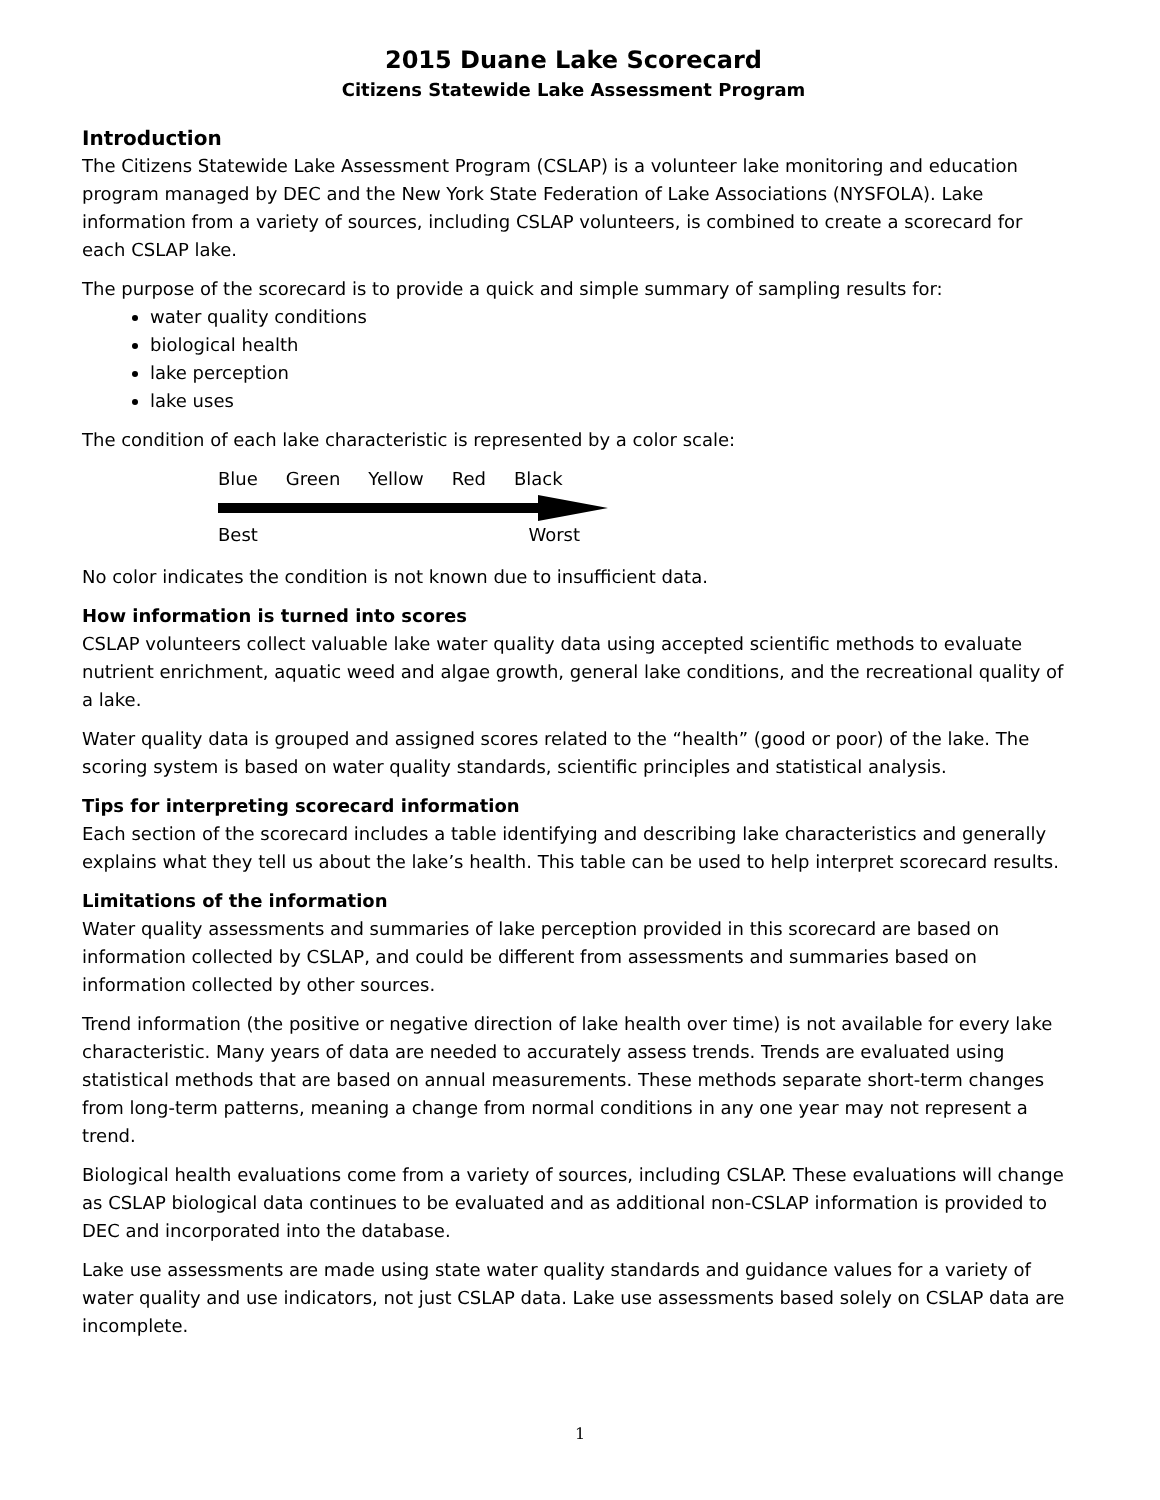2015 Duane Lake Scorecard
Citizens Statewide Lake Assessment Program
Introduction
The Citizens Statewide Lake Assessment Program (CSLAP) is a volunteer lake monitoring and education program managed by DEC and the New York State Federation of Lake Associations (NYSFOLA). Lake information from a variety of sources, including CSLAP volunteers, is combined to create a scorecard for each CSLAP lake.
The purpose of the scorecard is to provide a quick and simple summary of sampling results for:
water quality conditions
biological health
lake perception
lake uses
The condition of each lake characteristic is represented by a color scale:
Blue Green Yellow Red Black
Best Worst
No color indicates the condition is not known due to insufficient data.
How information is turned into scores
CSLAP volunteers collect valuable lake water quality data using accepted scientific methods to evaluate nutrient enrichment, aquatic weed and algae growth, general lake conditions, and the recreational quality of a lake.
Water quality data is grouped and assigned scores related to the “health” (good or poor) of the lake. The scoring system is based on water quality standards, scientific principles and statistical analysis.
Tips for interpreting scorecard information
Each section of the scorecard includes a table identifying and describing lake characteristics and generally explains what they tell us about the lake’s health. This table can be used to help interpret scorecard results.
Limitations of the information
Water quality assessments and summaries of lake perception provided in this scorecard are based on information collected by CSLAP, and could be different from assessments and summaries based on information collected by other sources.
Trend information (the positive or negative direction of lake health over time) is not available for every lake characteristic. Many years of data are needed to accurately assess trends. Trends are evaluated using statistical methods that are based on annual measurements. These methods separate short-term changes from long-term patterns, meaning a change from normal conditions in any one year may not represent a trend.
Biological health evaluations come from a variety of sources, including CSLAP. These evaluations will change as CSLAP biological data continues to be evaluated and as additional non-CSLAP information is provided to DEC and incorporated into the database.
Lake use assessments are made using state water quality standards and guidance values for a variety of water quality and use indicators, not just CSLAP data. Lake use assessments based solely on CSLAP data are incomplete.
1